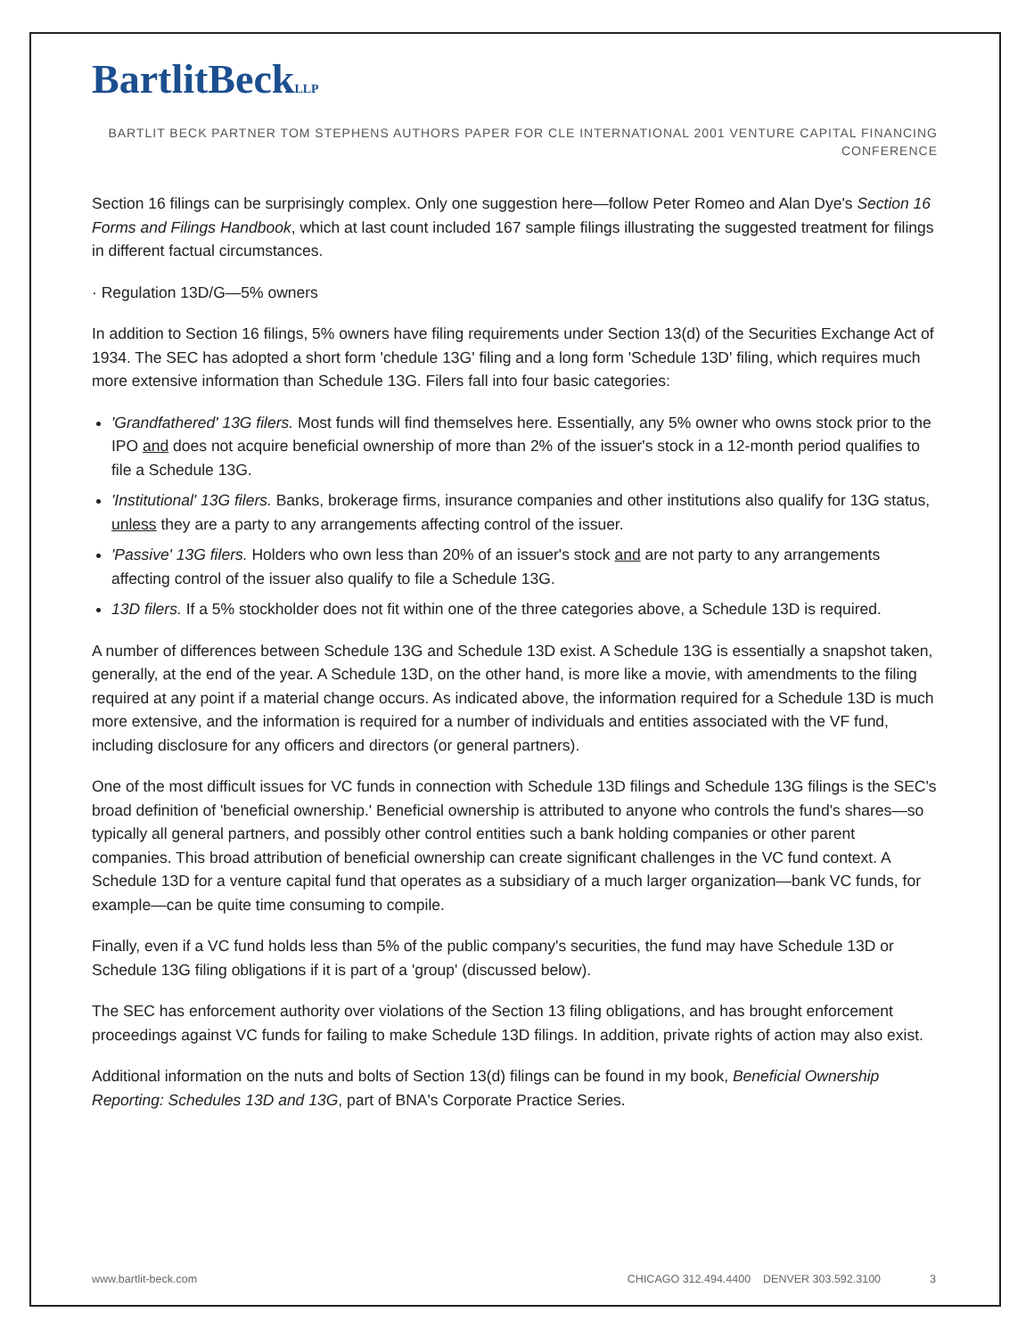BartlitBeckLLP
BARTLIT BECK PARTNER TOM STEPHENS AUTHORS PAPER FOR CLE INTERNATIONAL 2001 VENTURE CAPITAL FINANCING CONFERENCE
Section 16 filings can be surprisingly complex. Only one suggestion here—follow Peter Romeo and Alan Dye's Section 16 Forms and Filings Handbook, which at last count included 167 sample filings illustrating the suggested treatment for filings in different factual circumstances.
· Regulation 13D/G—5% owners
In addition to Section 16 filings, 5% owners have filing requirements under Section 13(d) of the Securities Exchange Act of 1934. The SEC has adopted a short form 'chedule 13G' filing and a long form 'Schedule 13D' filing, which requires much more extensive information than Schedule 13G. Filers fall into four basic categories:
'Grandfathered' 13G filers. Most funds will find themselves here. Essentially, any 5% owner who owns stock prior to the IPO and does not acquire beneficial ownership of more than 2% of the issuer's stock in a 12-month period qualifies to file a Schedule 13G.
'Institutional' 13G filers. Banks, brokerage firms, insurance companies and other institutions also qualify for 13G status, unless they are a party to any arrangements affecting control of the issuer.
'Passive' 13G filers. Holders who own less than 20% of an issuer's stock and are not party to any arrangements affecting control of the issuer also qualify to file a Schedule 13G.
13D filers. If a 5% stockholder does not fit within one of the three categories above, a Schedule 13D is required.
A number of differences between Schedule 13G and Schedule 13D exist. A Schedule 13G is essentially a snapshot taken, generally, at the end of the year. A Schedule 13D, on the other hand, is more like a movie, with amendments to the filing required at any point if a material change occurs. As indicated above, the information required for a Schedule 13D is much more extensive, and the information is required for a number of individuals and entities associated with the VF fund, including disclosure for any officers and directors (or general partners).
One of the most difficult issues for VC funds in connection with Schedule 13D filings and Schedule 13G filings is the SEC's broad definition of 'beneficial ownership.' Beneficial ownership is attributed to anyone who controls the fund's shares—so typically all general partners, and possibly other control entities such a bank holding companies or other parent companies. This broad attribution of beneficial ownership can create significant challenges in the VC fund context. A Schedule 13D for a venture capital fund that operates as a subsidiary of a much larger organization—bank VC funds, for example—can be quite time consuming to compile.
Finally, even if a VC fund holds less than 5% of the public company's securities, the fund may have Schedule 13D or Schedule 13G filing obligations if it is part of a 'group' (discussed below).
The SEC has enforcement authority over violations of the Section 13 filing obligations, and has brought enforcement proceedings against VC funds for failing to make Schedule 13D filings. In addition, private rights of action may also exist.
Additional information on the nuts and bolts of Section 13(d) filings can be found in my book, Beneficial Ownership Reporting: Schedules 13D and 13G, part of BNA's Corporate Practice Series.
www.bartlit-beck.com CHICAGO 312.494.4400 DENVER 303.592.3100 3